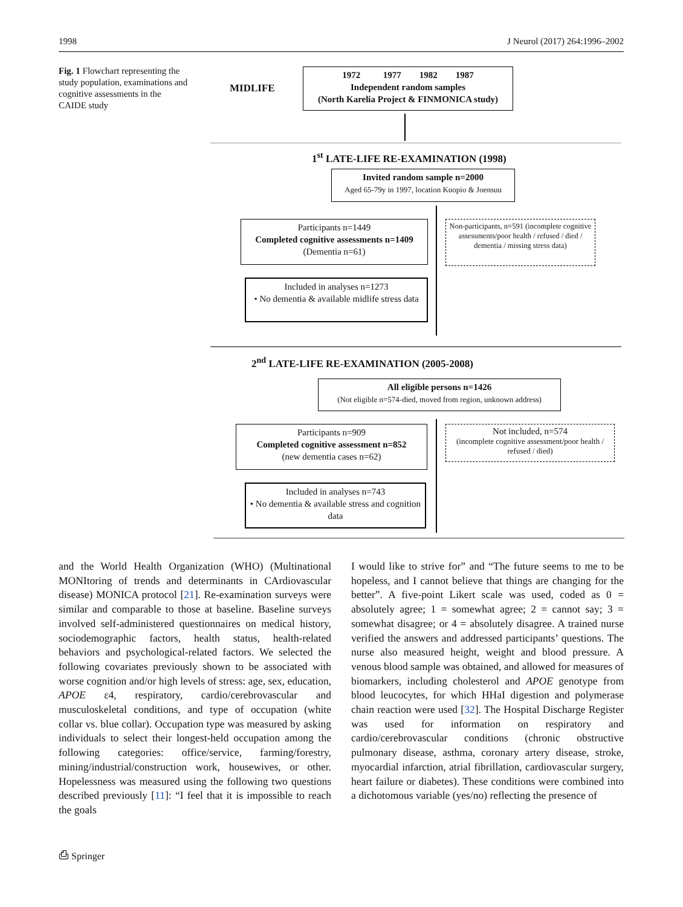1998 J Neurol (2017) 264:1996–2002
Fig. 1 Flowchart representing the study population, examinations and cognitive assessments in the CAIDE study
MIDLIFE
1972 1977 1982 1987
Independent random samples
(North Karelia Project & FINMONICA study)
1<sup>st</sup> LATE-LIFE RE-EXAMINATION (1998)
Invited random sample n=2000
Aged 65-79y in 1997, location Kuopio & Joensuu
Participants n=1449
Completed cognitive assessments n=1409
(Dementia n=61)
Non-participants, n=591 (incomplete cognitive assessments/poor health / refused / died / dementia / missing stress data)
Included in analyses n=1273
• No dementia & available midlife stress data
2<sup>nd</sup> LATE-LIFE RE-EXAMINATION (2005-2008)
All eligible persons n=1426
(Not eligible n=574-died, moved from region, unknown address)
Participants n=909
Completed cognitive assessment n=852
(new dementia cases n=62)
Not included, n=574
(incomplete cognitive assessment/poor health / refused / died)
Included in analyses n=743
• No dementia & available stress and cognition data
and the World Health Organization (WHO) (Multinational MONItoring of trends and determinants in CArdiovascular disease) MONICA protocol [21]. Re-examination surveys were similar and comparable to those at baseline. Baseline surveys involved self-administered questionnaires on medical history, sociodemographic factors, health status, health-related behaviors and psychological-related factors. We selected the following covariates previously shown to be associated with worse cognition and/or high levels of stress: age, sex, education, APOE ε4, respiratory, cardio/cerebrovascular and musculoskeletal conditions, and type of occupation (white collar vs. blue collar). Occupation type was measured by asking individuals to select their longest-held occupation among the following categories: office/service, farming/forestry, mining/industrial/construction work, housewives, or other. Hopelessness was measured using the following two questions described previously [11]: “I feel that it is impossible to reach the goals
I would like to strive for” and “The future seems to me to be hopeless, and I cannot believe that things are changing for the better”. A five-point Likert scale was used, coded as 0 = absolutely agree; 1 = somewhat agree; 2 = cannot say; 3 = somewhat disagree; or 4 = absolutely disagree. A trained nurse verified the answers and addressed participants’ questions. The nurse also measured height, weight and blood pressure. A venous blood sample was obtained, and allowed for measures of biomarkers, including cholesterol and APOE genotype from blood leucocytes, for which HHaI digestion and polymerase chain reaction were used [32]. The Hospital Discharge Register was used for information on respiratory and cardio/cerebrovascular conditions (chronic obstructive pulmonary disease, asthma, coronary artery disease, stroke, myocardial infarction, atrial fibrillation, cardiovascular surgery, heart failure or diabetes). These conditions were combined into a dichotomous variable (yes/no) reflecting the presence of
⎙ Springer